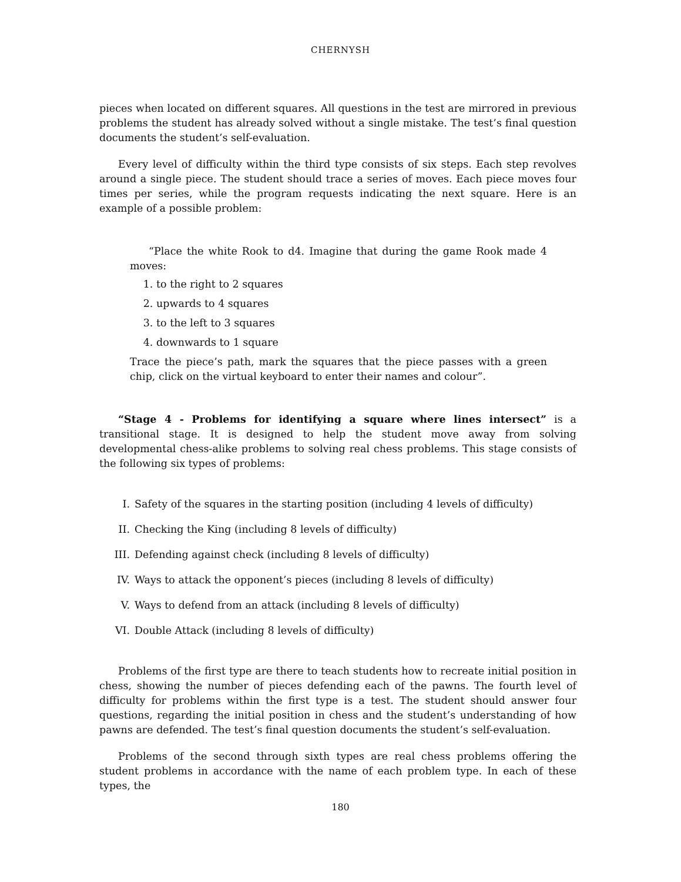CHERNYSH
pieces when located on different squares. All questions in the test are mirrored in previous problems the student has already solved without a single mistake. The test’s final question documents the student’s self-evaluation.
Every level of difficulty within the third type consists of six steps. Each step revolves around a single piece. The student should trace a series of moves. Each piece moves four times per series, while the program requests indicating the next square. Here is an example of a possible problem:
“Place the white Rook to d4. Imagine that during the game Rook made 4 moves:
1. to the right to 2 squares
2. upwards to 4 squares
3. to the left to 3 squares
4. downwards to 1 square
Trace the piece’s path, mark the squares that the piece passes with a green chip, click on the virtual keyboard to enter their names and colour”.
“Stage 4 - Problems for identifying a square where lines intersect” is a transitional stage. It is designed to help the student move away from solving developmental chess-alike problems to solving real chess problems. This stage consists of the following six types of problems:
I. Safety of the squares in the starting position (including 4 levels of difficulty)
II. Checking the King (including 8 levels of difficulty)
III. Defending against check (including 8 levels of difficulty)
IV. Ways to attack the opponent’s pieces (including 8 levels of difficulty)
V. Ways to defend from an attack (including 8 levels of difficulty)
VI. Double Attack (including 8 levels of difficulty)
Problems of the first type are there to teach students how to recreate initial position in chess, showing the number of pieces defending each of the pawns. The fourth level of difficulty for problems within the first type is a test. The student should answer four questions, regarding the initial position in chess and the student’s understanding of how pawns are defended. The test’s final question documents the student’s self-evaluation.
Problems of the second through sixth types are real chess problems offering the student problems in accordance with the name of each problem type. In each of these types, the
180